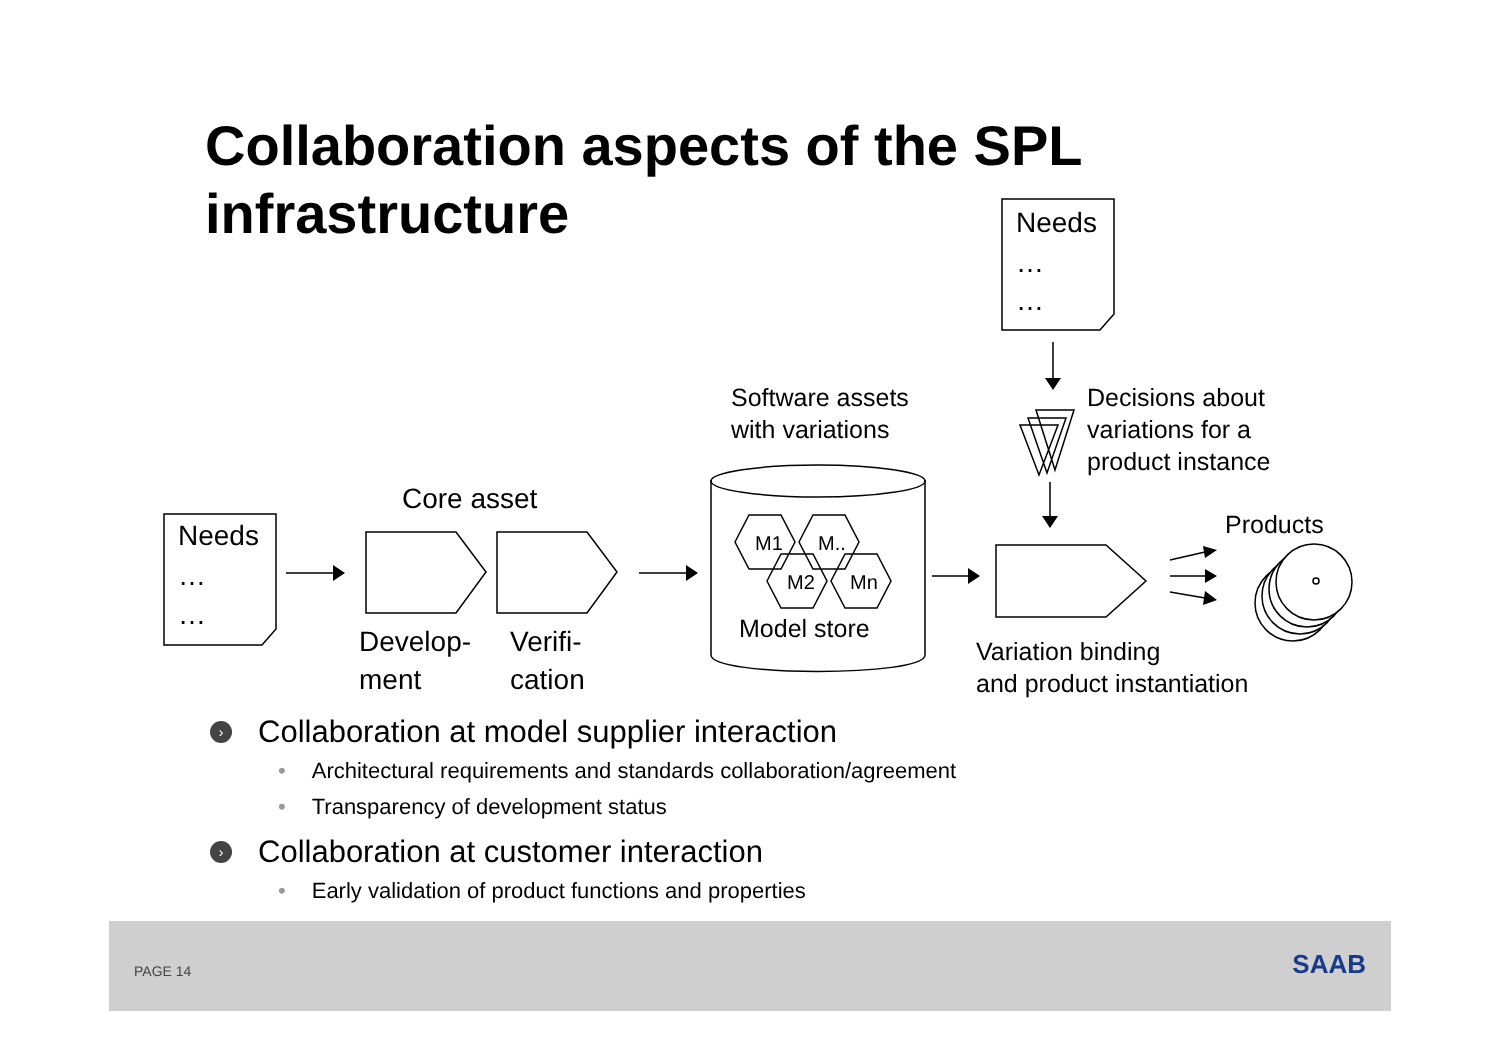Collaboration aspects of the SPL
infrastructure
Needs
…
…
Needs
…
…
Core asset
Develop-
ment
Verifi-
cation
Software assets
with variations
Decisions about
variations for a
product instance
Products
Model store
Variation binding
and product instantiation
M1
M..
M2
Mn
› Collaboration at model supplier interaction
• Architectural requirements and standards collaboration/agreement
• Transparency of development status
› Collaboration at customer interaction
• Early validation of product functions and properties
PAGE 14 SAAB